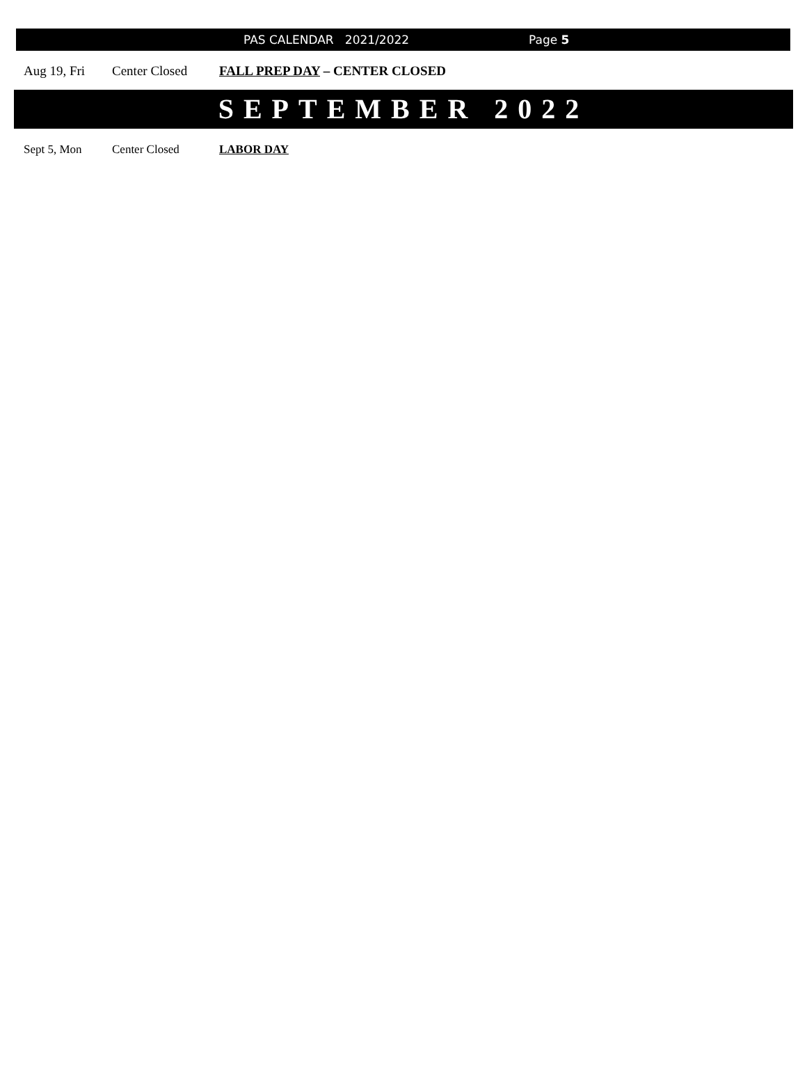PAS CALENDAR 2021/2022 Page 5
Aug 19, Fri Center Closed FALL PREP DAY – CENTER CLOSED
SEPTEMBER 2022
Sept 5, Mon Center Closed LABOR DAY